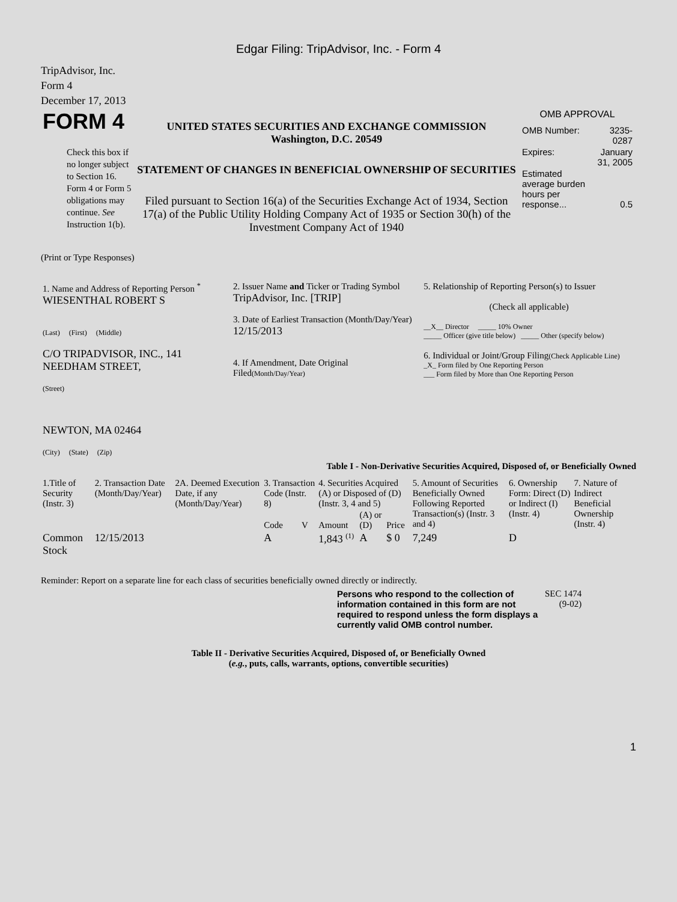Edgar Filing: TripAdvisor, Inc. - Form 4
TripAdvisor, Inc.
Form 4
December 17, 2013
| FORM 4 Check this box if no longer subject to Section 16. Form 4 or Form 5 obligations may continue. See Instruction 1(b). | UNITED STATES SECURITIES AND EXCHANGE COMMISSION Washington, D.C. 20549 STATEMENT OF CHANGES IN BENEFICIAL OWNERSHIP OF SECURITIES Filed pursuant to Section 16(a) of the Securities Exchange Act of 1934, Section 17(a) of the Public Utility Holding Company Act of 1935 or Section 30(h) of the Investment Company Act of 1940 | OMB APPROVAL / OMB Number: / 3235-0287 / / Expires: / January 31, 2005 / / Estimated average burden hours per response... / 0.5 / |
(Print or Type Responses)
| 1. Name and Address of Reporting Person <sup>*</sup> WIESENTHAL ROBERT S (Last) (First) (Middle) C/O TRIPADVISOR, INC., 141 NEEDHAM STREET, (Street) NEWTON, MA 02464 (City) (State) (Zip) | 2. Issuer Name and Ticker or Trading Symbol TripAdvisor, Inc. [TRIP] 3. Date of Earliest Transaction (Month/Day/Year) 12/15/2013 4. If Amendment, Date Original Filed (Month/Day/Year) | 5. Relationship of Reporting Person(s) to Issuer (Check all applicable) __X__ Director _____ 10% Owner _____ Officer (give title below) _____ Other (specify below) 6. Individual or Joint/Group Filing (Check Applicable Line) _X_ Form filed by One Reporting Person ___ Form filed by More than One Reporting Person |
Table I - Non-Derivative Securities Acquired, Disposed of, or Beneficially Owned
| 1.Title of Security (Instr. 3) | 2. Transaction Date (Month/Day/Year) | 2A. Deemed Execution Date, if any (Month/Day/Year) | 3. Transaction Code (Instr. 8) | | 4. Securities Acquired (A) or Disposed of (D) (Instr. 3, 4 and 5) | | | 5. Amount of Securities Beneficially Owned Following Reported Transaction(s) (Instr. 3 and 4) | 6. Ownership Form: Direct (D) or Indirect (I) (Instr. 4) | 7. Nature of Indirect Beneficial Ownership (Instr. 4) |
| --- | --- | --- | --- | --- | --- | --- | --- | --- | --- | --- |
| | | | Code | V | Amount | (A) or (D) | Price | | | |
| Common Stock | 12/15/2013 | | A | | 1,843 <sup>(1)</sup> | A | $ 0 | 7,249 | D | |
Reminder: Report on a separate line for each class of securities beneficially owned directly or indirectly.
| Persons who respond to the collection of information contained in this form are not required to respond unless the form displays a currently valid OMB control number. | SEC 1474 (9-02) |
Table II - Derivative Securities Acquired, Disposed of, or Beneficially Owned
(e.g., puts, calls, warrants, options, convertible securities)
1